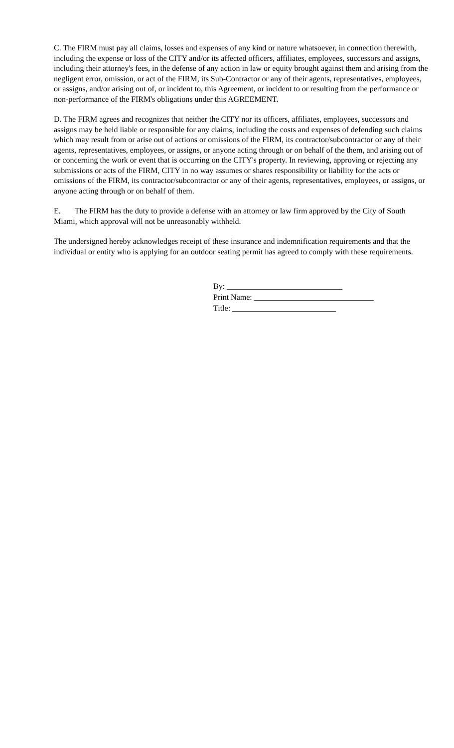C. The FIRM must pay all claims, losses and expenses of any kind or nature whatsoever, in connection therewith, including the expense or loss of the CITY and/or its affected officers, affiliates, employees, successors and assigns, including their attorney's fees, in the defense of any action in law or equity brought against them and arising from the negligent error, omission, or act of the FIRM, its Sub-Contractor or any of their agents, representatives, employees, or assigns, and/or arising out of, or incident to, this Agreement, or incident to or resulting from the performance or non-performance of the FIRM's obligations under this AGREEMENT.
D. The FIRM agrees and recognizes that neither the CITY nor its officers, affiliates, employees, successors and assigns may be held liable or responsible for any claims, including the costs and expenses of defending such claims which may result from or arise out of actions or omissions of the FIRM, its contractor/subcontractor or any of their agents, representatives, employees, or assigns, or anyone acting through or on behalf of the them, and arising out of or concerning the work or event that is occurring on the CITY's property. In reviewing, approving or rejecting any submissions or acts of the FIRM, CITY in no way assumes or shares responsibility or liability for the acts or omissions of the FIRM, its contractor/subcontractor or any of their agents, representatives, employees, or assigns, or anyone acting through or on behalf of them.
E. The FIRM has the duty to provide a defense with an attorney or law firm approved by the City of South Miami, which approval will not be unreasonably withheld.
The undersigned hereby acknowledges receipt of these insurance and indemnification requirements and that the individual or entity who is applying for an outdoor seating permit has agreed to comply with these requirements.
By: _____________________________
Print Name: ______________________________
Title: __________________________